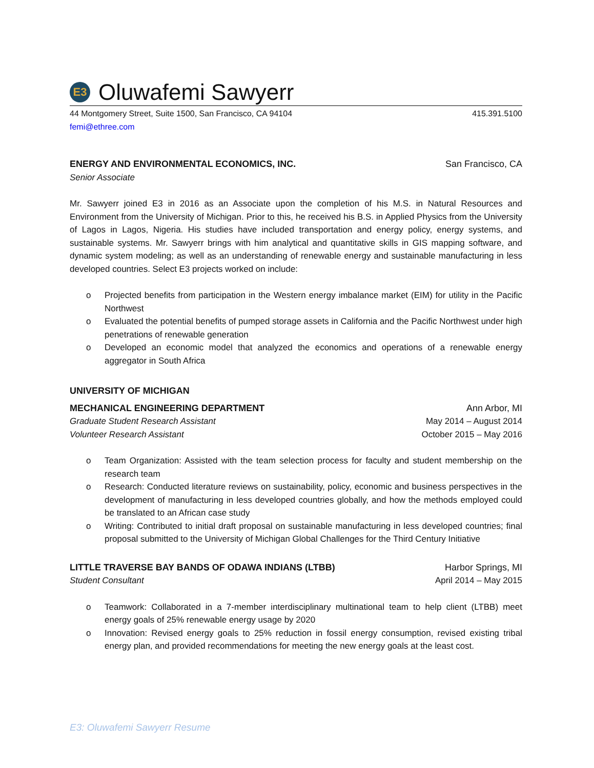E3
Oluwafemi Sawyerr
44 Montgomery Street, Suite 1500, San Francisco, CA 94104 415.391.5100
femi@ethree.com
ENERGY AND ENVIRONMENTAL ECONOMICS, INC. San Francisco, CA
Senior Associate
Mr. Sawyerr joined E3 in 2016 as an Associate upon the completion of his M.S. in Natural Resources and Environment from the University of Michigan. Prior to this, he received his B.S. in Applied Physics from the University of Lagos in Lagos, Nigeria. His studies have included transportation and energy policy, energy systems, and sustainable systems. Mr. Sawyerr brings with him analytical and quantitative skills in GIS mapping software, and dynamic system modeling; as well as an understanding of renewable energy and sustainable manufacturing in less developed countries. Select E3 projects worked on include:
o Projected benefits from participation in the Western energy imbalance market (EIM) for utility in the Pacific Northwest
o Evaluated the potential benefits of pumped storage assets in California and the Pacific Northwest under high penetrations of renewable generation
o Developed an economic model that analyzed the economics and operations of a renewable energy aggregator in South Africa
UNIVERSITY OF MICHIGAN
MECHANICAL ENGINEERING DEPARTMENT Ann Arbor, MI
Graduate Student Research Assistant May 2014 – August 2014
Volunteer Research Assistant October 2015 – May 2016
o Team Organization: Assisted with the team selection process for faculty and student membership on the research team
o Research: Conducted literature reviews on sustainability, policy, economic and business perspectives in the development of manufacturing in less developed countries globally, and how the methods employed could be translated to an African case study
o Writing: Contributed to initial draft proposal on sustainable manufacturing in less developed countries; final proposal submitted to the University of Michigan Global Challenges for the Third Century Initiative
LITTLE TRAVERSE BAY BANDS OF ODAWA INDIANS (LTBB) Harbor Springs, MI
Student Consultant April 2014 – May 2015
o Teamwork: Collaborated in a 7-member interdisciplinary multinational team to help client (LTBB) meet energy goals of 25% renewable energy usage by 2020
o Innovation: Revised energy goals to 25% reduction in fossil energy consumption, revised existing tribal energy plan, and provided recommendations for meeting the new energy goals at the least cost.
E3: Oluwafemi Sawyerr Resume